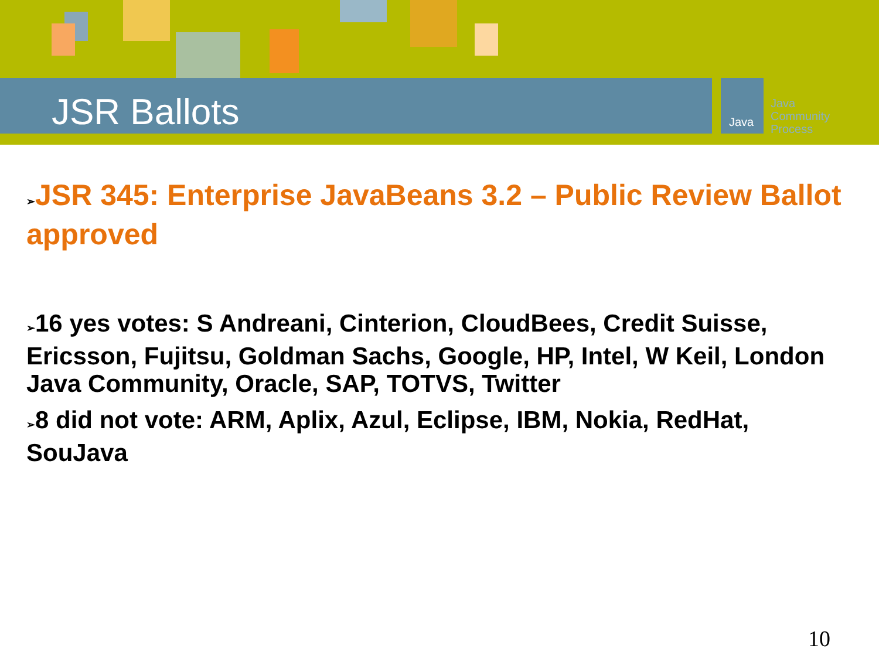JSR Ballots Java
Java
Community
Process
➢JSR 345: Enterprise JavaBeans 3.2 – Public Review Ballot approved
➢16 yes votes: S Andreani, Cinterion, CloudBees, Credit Suisse, Ericsson, Fujitsu, Goldman Sachs, Google, HP, Intel, W Keil, London Java Community, Oracle, SAP, TOTVS, Twitter
➢8 did not vote: ARM, Aplix, Azul, Eclipse, IBM, Nokia, RedHat, SouJava
10